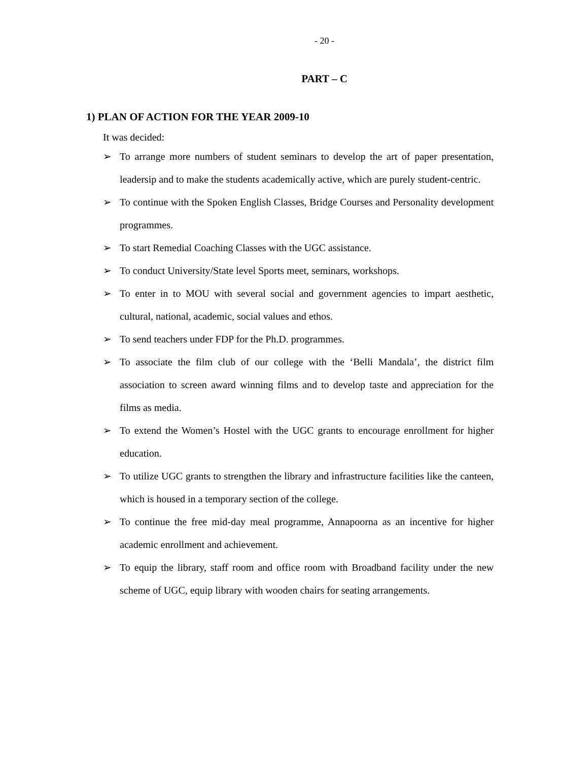- 20 -
PART – C
1) PLAN OF ACTION FOR THE YEAR 2009-10
It was decided:
➢ To arrange more numbers of student seminars to develop the art of paper presentation, leadersip and to make the students academically active, which are purely student-centric.
➢ To continue with the Spoken English Classes, Bridge Courses and Personality development programmes.
➢ To start Remedial Coaching Classes with the UGC assistance.
➢ To conduct University/State level Sports meet, seminars, workshops.
➢ To enter in to MOU with several social and government agencies to impart aesthetic, cultural, national, academic, social values and ethos.
➢ To send teachers under FDP for the Ph.D. programmes.
➢ To associate the film club of our college with the ‘Belli Mandala’, the district film association to screen award winning films and to develop taste and appreciation for the films as media.
➢ To extend the Women’s Hostel with the UGC grants to encourage enrollment for higher education.
➢ To utilize UGC grants to strengthen the library and infrastructure facilities like the canteen, which is housed in a temporary section of the college.
➢ To continue the free mid-day meal programme, Annapoorna as an incentive for higher academic enrollment and achievement.
➢ To equip the library, staff room and office room with Broadband facility under the new scheme of UGC, equip library with wooden chairs for seating arrangements.